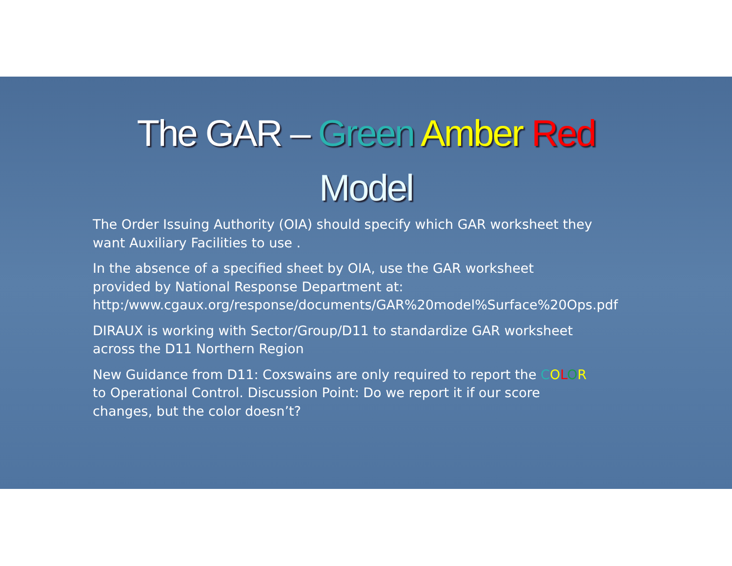The GAR – Green Amber Red
Model
The Order Issuing Authority (OIA) should specify which GAR worksheet they want Auxiliary Facilities to use .
In the absence of a specified sheet by OIA, use the GAR worksheet provided by National Response Department at: http:/www.cgaux.org/response/documents/GAR%20model%Surface%20Ops.pdf
DIRAUX is working with Sector/Group/D11 to standardize GAR worksheet across the D11 Northern Region
New Guidance from D11: Coxswains are only required to report the COLOR to Operational Control. Discussion Point: Do we report it if our score changes, but the color doesn’t?